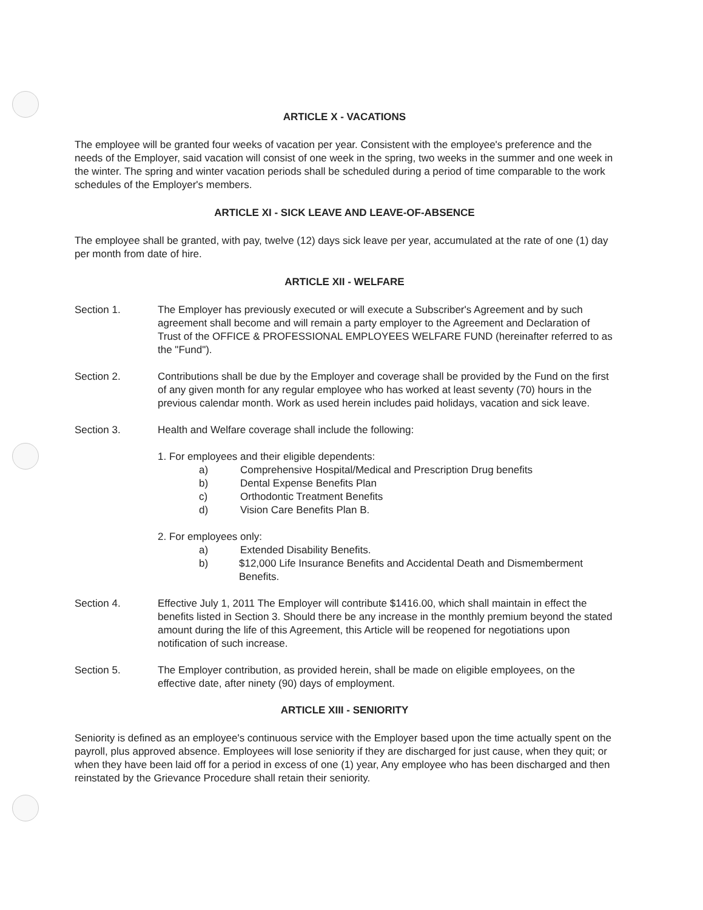ARTICLE X - VACATIONS
The employee will be granted four weeks of vacation per year. Consistent with the employee's preference and the needs of the Employer, said vacation will consist of one week in the spring, two weeks in the summer and one week in the winter. The spring and winter vacation periods shall be scheduled during a period of time comparable to the work schedules of the Employer's members.
ARTICLE XI - SICK LEAVE AND LEAVE-OF-ABSENCE
The employee shall be granted, with pay, twelve (12) days sick leave per year, accumulated at the rate of one (1) day per month from date of hire.
ARTICLE XII - WELFARE
Section 1. The Employer has previously executed or will execute a Subscriber's Agreement and by such agreement shall become and will remain a party employer to the Agreement and Declaration of Trust of the OFFICE & PROFESSIONAL EMPLOYEES WELFARE FUND (hereinafter referred to as the "Fund").
Section 2. Contributions shall be due by the Employer and coverage shall be provided by the Fund on the first of any given month for any regular employee who has worked at least seventy (70) hours in the previous calendar month. Work as used herein includes paid holidays, vacation and sick leave.
Section 3. Health and Welfare coverage shall include the following:
1. For employees and their eligible dependents:
a) Comprehensive Hospital/Medical and Prescription Drug benefits
b) Dental Expense Benefits Plan
c) Orthodontic Treatment Benefits
d) Vision Care Benefits Plan B.
2. For employees only:
a) Extended Disability Benefits.
b) $12,000 Life Insurance Benefits and Accidental Death and Dismemberment Benefits.
Section 4. Effective July 1, 2011 The Employer will contribute $1416.00, which shall maintain in effect the benefits listed in Section 3. Should there be any increase in the monthly premium beyond the stated amount during the life of this Agreement, this Article will be reopened for negotiations upon notification of such increase.
Section 5. The Employer contribution, as provided herein, shall be made on eligible employees, on the effective date, after ninety (90) days of employment.
ARTICLE XIII - SENIORITY
Seniority is defined as an employee's continuous service with the Employer based upon the time actually spent on the payroll, plus approved absence. Employees will lose seniority if they are discharged for just cause, when they quit; or when they have been laid off for a period in excess of one (1) year, Any employee who has been discharged and then reinstated by the Grievance Procedure shall retain their seniority.